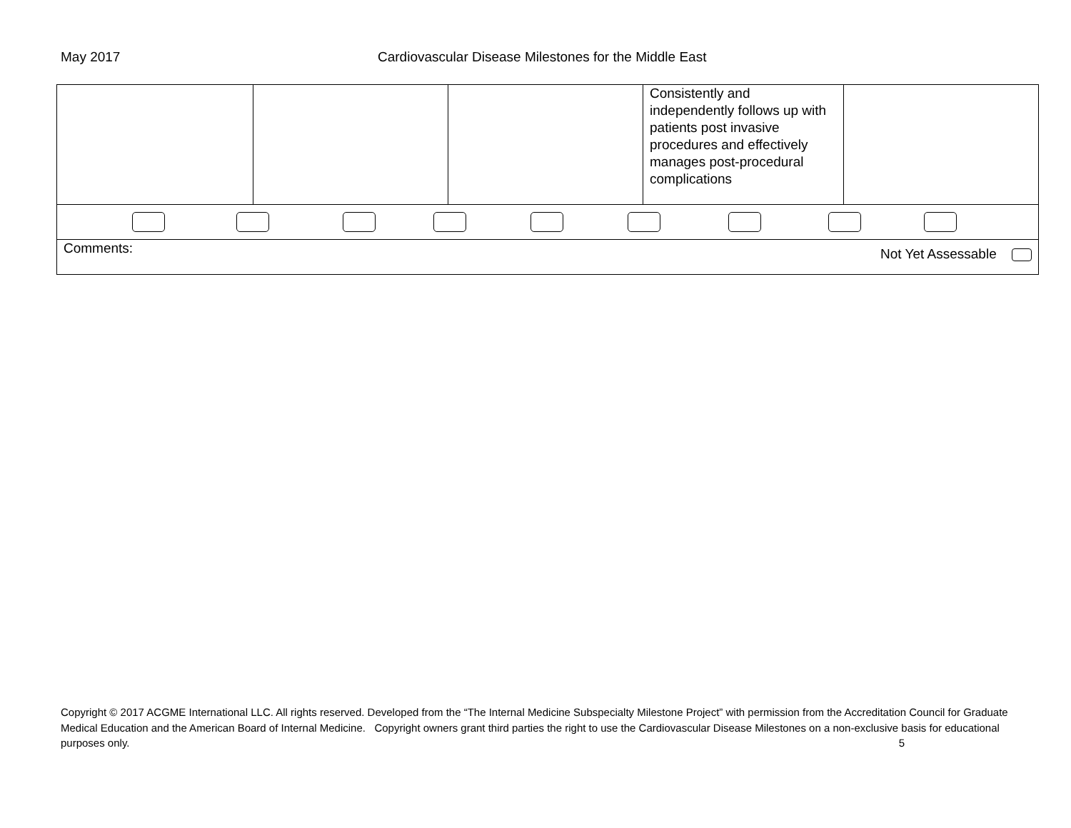May 2017 Cardiovascular Disease Milestones for the Middle East
| | | | Consistently and independently follows up with patients post invasive procedures and effectively manages post-procedural complications | |
| Comments: Not Yet Assessable | | | | |
Copyright © 2017 ACGME International LLC. All rights reserved. Developed from the “The Internal Medicine Subspecialty Milestone Project” with permission from the Accreditation Council for Graduate Medical Education and the American Board of Internal Medicine. Copyright owners grant third parties the right to use the Cardiovascular Disease Milestones on a non-exclusive basis for educational purposes only.
5